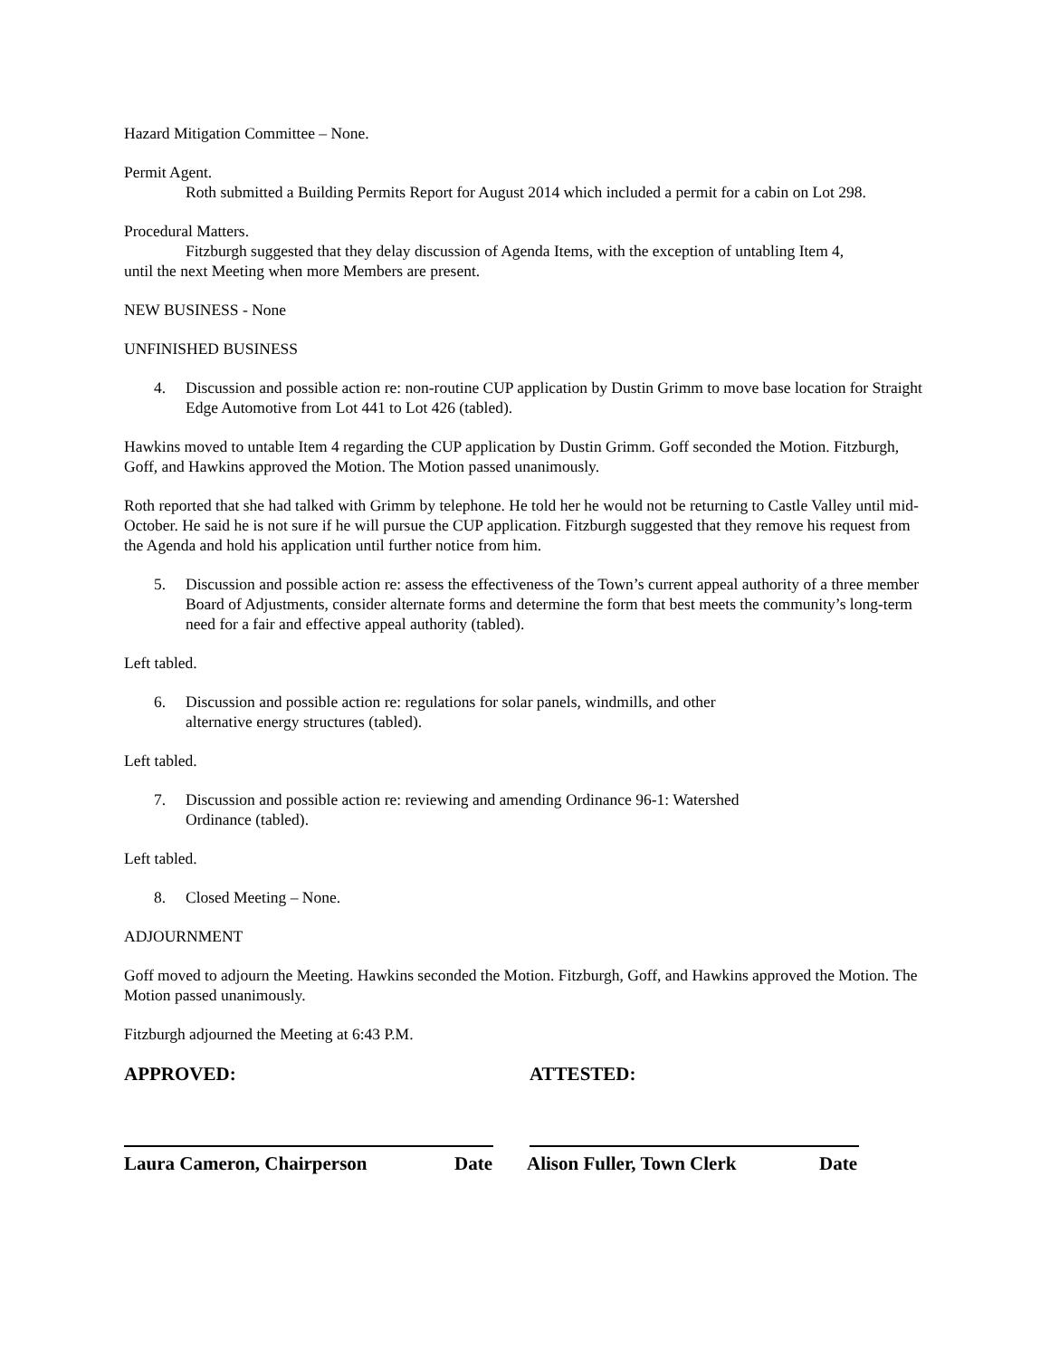Hazard Mitigation Committee – None.
Permit Agent.
Roth submitted a Building Permits Report for August 2014 which included a permit for a cabin on Lot 298.
Procedural Matters.
Fitzburgh suggested that they delay discussion of Agenda Items, with the exception of untabling Item 4,
until the next Meeting when more Members are present.
NEW BUSINESS - None
UNFINISHED BUSINESS
4. Discussion and possible action re: non-routine CUP application by Dustin Grimm to move base location for Straight Edge Automotive from Lot 441 to Lot 426 (tabled).
Hawkins moved to untable Item 4 regarding the CUP application by Dustin Grimm. Goff seconded the Motion. Fitzburgh, Goff, and Hawkins approved the Motion. The Motion passed unanimously.
Roth reported that she had talked with Grimm by telephone. He told her he would not be returning to Castle Valley until mid-October. He said he is not sure if he will pursue the CUP application. Fitzburgh suggested that they remove his request from the Agenda and hold his application until further notice from him.
5. Discussion and possible action re: assess the effectiveness of the Town’s current appeal authority of a three member Board of Adjustments, consider alternate forms and determine the form that best meets the community’s long-term need for a fair and effective appeal authority (tabled).
Left tabled.
6. Discussion and possible action re: regulations for solar panels, windmills, and other alternative energy structures (tabled).
Left tabled.
7. Discussion and possible action re: reviewing and amending Ordinance 96-1: Watershed Ordinance (tabled).
Left tabled.
8. Closed Meeting – None.
ADJOURNMENT
Goff moved to adjourn the Meeting. Hawkins seconded the Motion. Fitzburgh, Goff, and Hawkins approved the Motion. The Motion passed unanimously.
Fitzburgh adjourned the Meeting at 6:43 P.M.
APPROVED: ATTESTED:
Laura Cameron, Chairperson Date Alison Fuller, Town Clerk Date